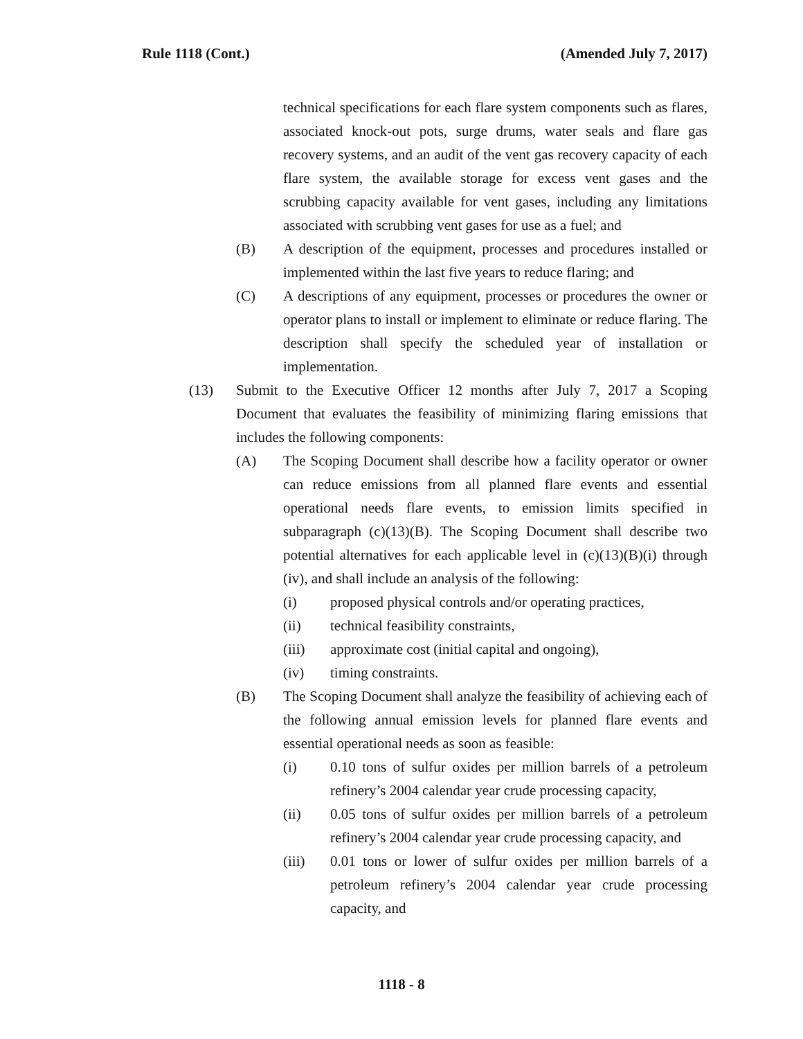Rule 1118 (Cont.) (Amended July 7, 2017)
technical specifications for each flare system components such as flares, associated knock-out pots, surge drums, water seals and flare gas recovery systems, and an audit of the vent gas recovery capacity of each flare system, the available storage for excess vent gases and the scrubbing capacity available for vent gases, including any limitations associated with scrubbing vent gases for use as a fuel; and
(B) A description of the equipment, processes and procedures installed or implemented within the last five years to reduce flaring; and
(C) A descriptions of any equipment, processes or procedures the owner or operator plans to install or implement to eliminate or reduce flaring. The description shall specify the scheduled year of installation or implementation.
(13) Submit to the Executive Officer 12 months after July 7, 2017 a Scoping Document that evaluates the feasibility of minimizing flaring emissions that includes the following components:
(A) The Scoping Document shall describe how a facility operator or owner can reduce emissions from all planned flare events and essential operational needs flare events, to emission limits specified in subparagraph (c)(13)(B). The Scoping Document shall describe two potential alternatives for each applicable level in (c)(13)(B)(i) through (iv), and shall include an analysis of the following:
(i) proposed physical controls and/or operating practices,
(ii) technical feasibility constraints,
(iii) approximate cost (initial capital and ongoing),
(iv) timing constraints.
(B) The Scoping Document shall analyze the feasibility of achieving each of the following annual emission levels for planned flare events and essential operational needs as soon as feasible:
(i) 0.10 tons of sulfur oxides per million barrels of a petroleum refinery’s 2004 calendar year crude processing capacity,
(ii) 0.05 tons of sulfur oxides per million barrels of a petroleum refinery’s 2004 calendar year crude processing capacity, and
(iii) 0.01 tons or lower of sulfur oxides per million barrels of a petroleum refinery’s 2004 calendar year crude processing capacity, and
1118 - 8